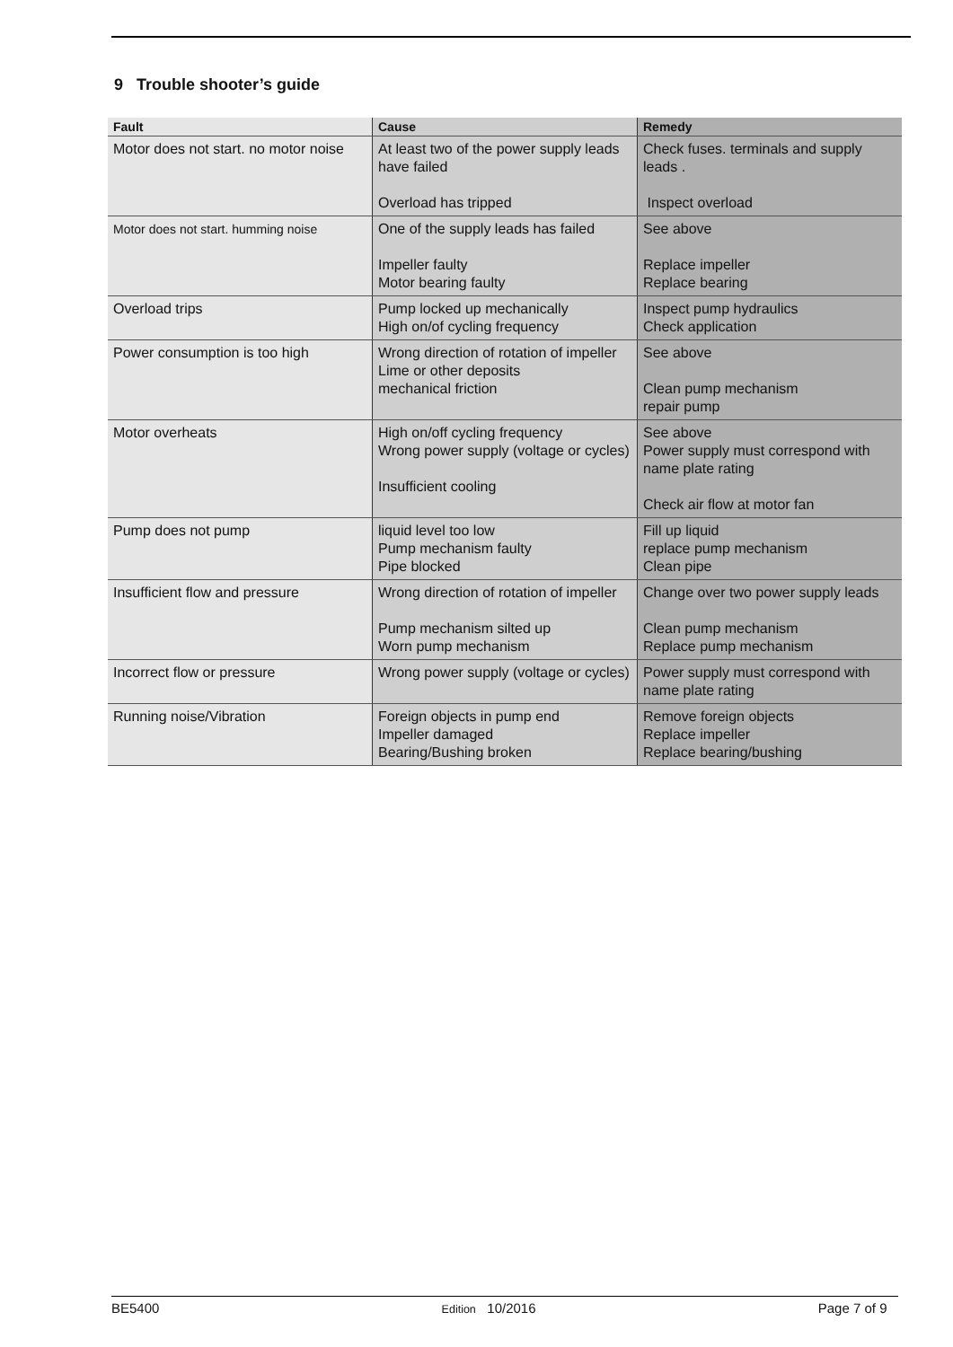9 Trouble shooter’s guide
| Fault | Cause | Remedy |
| --- | --- | --- |
| Motor does not start. no motor noise | At least two of the power supply leads have failed Overload has tripped | Check fuses. terminals and supply leads . Inspect overload |
| Motor does not start. humming noise | One of the supply leads has failed Impeller faulty Motor bearing faulty | See above Replace impeller Replace bearing |
| Overload trips | Pump locked up mechanically High on/of cycling frequency | Inspect pump hydraulics Check application |
| Power consumption is too high | Wrong direction of rotation of impeller Lime or other deposits mechanical friction | See above Clean pump mechanism repair pump |
| Motor overheats | High on/off cycling frequency Wrong power supply (voltage or cycles) Insufficient cooling | See above Power supply must correspond with name plate rating Check air flow at motor fan |
| Pump does not pump | liquid level too low Pump mechanism faulty Pipe blocked | Fill up liquid replace pump mechanism Clean pipe |
| Insufficient flow and pressure | Wrong direction of rotation of impeller Pump mechanism silted up Worn pump mechanism | Change over two power supply leads Clean pump mechanism Replace pump mechanism |
| Incorrect flow or pressure | Wrong power supply (voltage or cycles) | Power supply must correspond with name plate rating |
| Running noise/Vibration | Foreign objects in pump end Impeller damaged Bearing/Bushing broken | Remove foreign objects Replace impeller Replace bearing/bushing |
BE5400 Edition 10/2016 Page 7 of 9